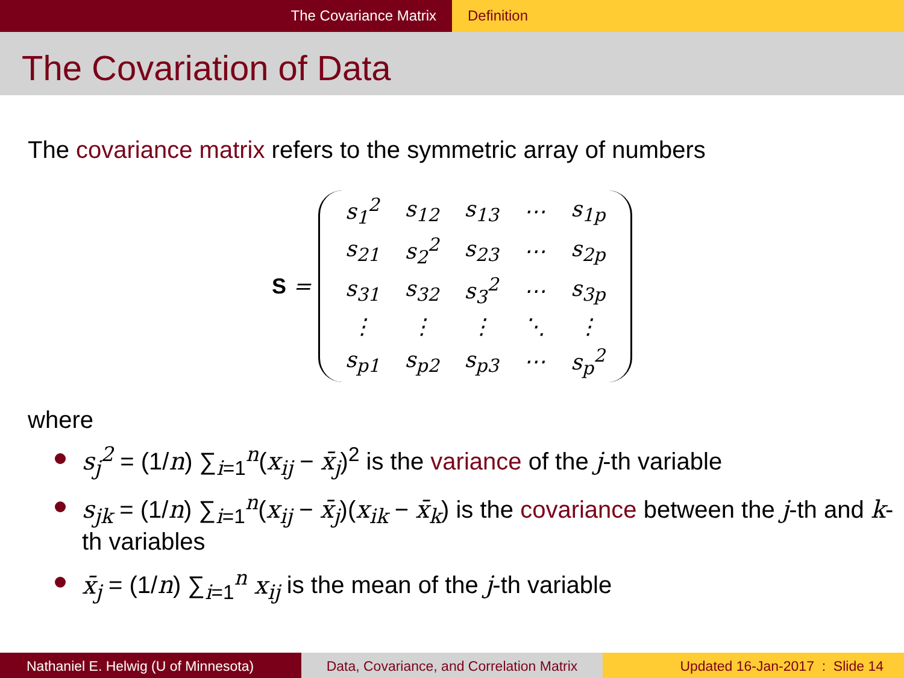The Covariance Matrix Definition
The Covariation of Data
The covariance matrix refers to the symmetric array of numbers
S =
| s<sub>1</sub><sup>2</sup> | s<sub>12</sub> | s<sub>13</sub> | ⋯ | s<sub>1p</sub> |
| s<sub>21</sub> | s<sub>2</sub><sup>2</sup> | s<sub>23</sub> | ⋯ | s<sub>2p</sub> |
| s<sub>31</sub> | s<sub>32</sub> | s<sub>3</sub><sup>2</sup> | ⋯ | s<sub>3p</sub> |
| ⋮ | ⋮ | ⋮ | ⋱ | ⋮ |
| s<sub>p1</sub> | s<sub>p2</sub> | s<sub>p3</sub> | ⋯ | s<sub>p</sub><sup>2</sup> |
where
s<sub>j</sub><sup>2</sup> = (1/n) ∑<sub>i=1</sub><sup>n</sup>(x<sub>ij</sub> − x̄<sub>j</sub>)<sup>2</sup> is the variance of the j-th variable
s<sub>jk</sub> = (1/n) ∑<sub>i=1</sub><sup>n</sup>(x<sub>ij</sub> − x̄<sub>j</sub>)(x<sub>ik</sub> − x̄<sub>k</sub>) is the covariance between the j-th and k-th variables
x̄<sub>j</sub> = (1/n) ∑<sub>i=1</sub><sup>n</sup> x<sub>ij</sub> is the mean of the j-th variable
Nathaniel E. Helwig (U of Minnesota) Data, Covariance, and Correlation Matrix
Updated 16-Jan-2017 : Slide 14